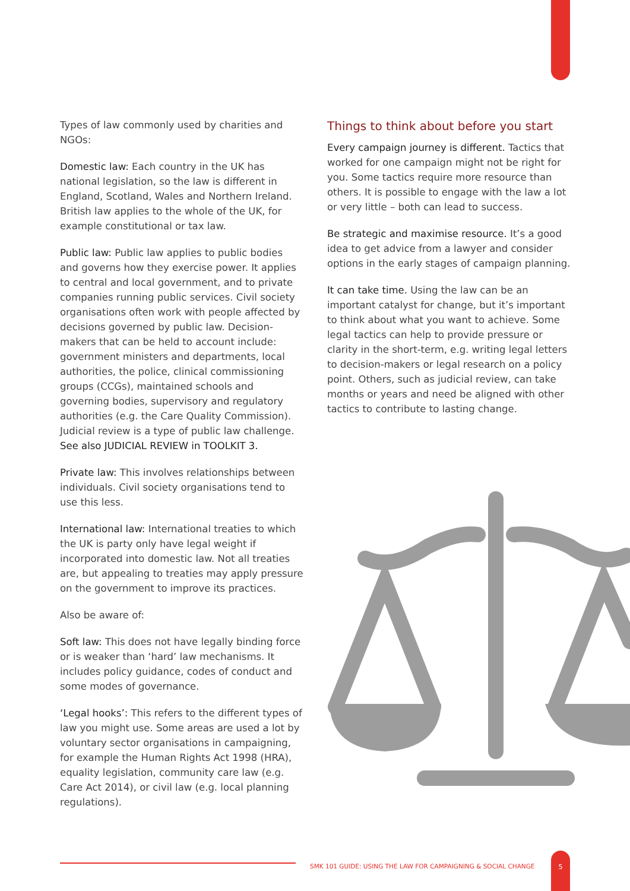Types of law commonly used by charities and NGOs:
Domestic law: Each country in the UK has national legislation, so the law is different in England, Scotland, Wales and Northern Ireland. British law applies to the whole of the UK, for example constitutional or tax law.
Public law: Public law applies to public bodies and governs how they exercise power. It applies to central and local government, and to private companies running public services. Civil society organisations often work with people affected by decisions governed by public law. Decision-makers that can be held to account include: government ministers and departments, local authorities, the police, clinical commissioning groups (CCGs), maintained schools and governing bodies, supervisory and regulatory authorities (e.g. the Care Quality Commission). Judicial review is a type of public law challenge. See also JUDICIAL REVIEW in TOOLKIT 3.
Private law: This involves relationships between individuals. Civil society organisations tend to use this less.
International law: International treaties to which the UK is party only have legal weight if incorporated into domestic law. Not all treaties are, but appealing to treaties may apply pressure on the government to improve its practices.
Also be aware of:
Soft law: This does not have legally binding force or is weaker than ‘hard’ law mechanisms. It includes policy guidance, codes of conduct and some modes of governance.
‘Legal hooks’: This refers to the different types of law you might use. Some areas are used a lot by voluntary sector organisations in campaigning, for example the Human Rights Act 1998 (HRA), equality legislation, community care law (e.g. Care Act 2014), or civil law (e.g. local planning regulations).
Things to think about before you start
Every campaign journey is different. Tactics that worked for one campaign might not be right for you. Some tactics require more resource than others. It is possible to engage with the law a lot or very little – both can lead to success.
Be strategic and maximise resource. It’s a good idea to get advice from a lawyer and consider options in the early stages of campaign planning.
It can take time. Using the law can be an important catalyst for change, but it’s important to think about what you want to achieve. Some legal tactics can help to provide pressure or clarity in the short-term, e.g. writing legal letters to decision-makers or legal research on a policy point. Others, such as judicial review, can take months or years and need be aligned with other tactics to contribute to lasting change.
SMK 101 GUIDE: USING THE LAW FOR CAMPAIGNING & SOCIAL CHANGE
5